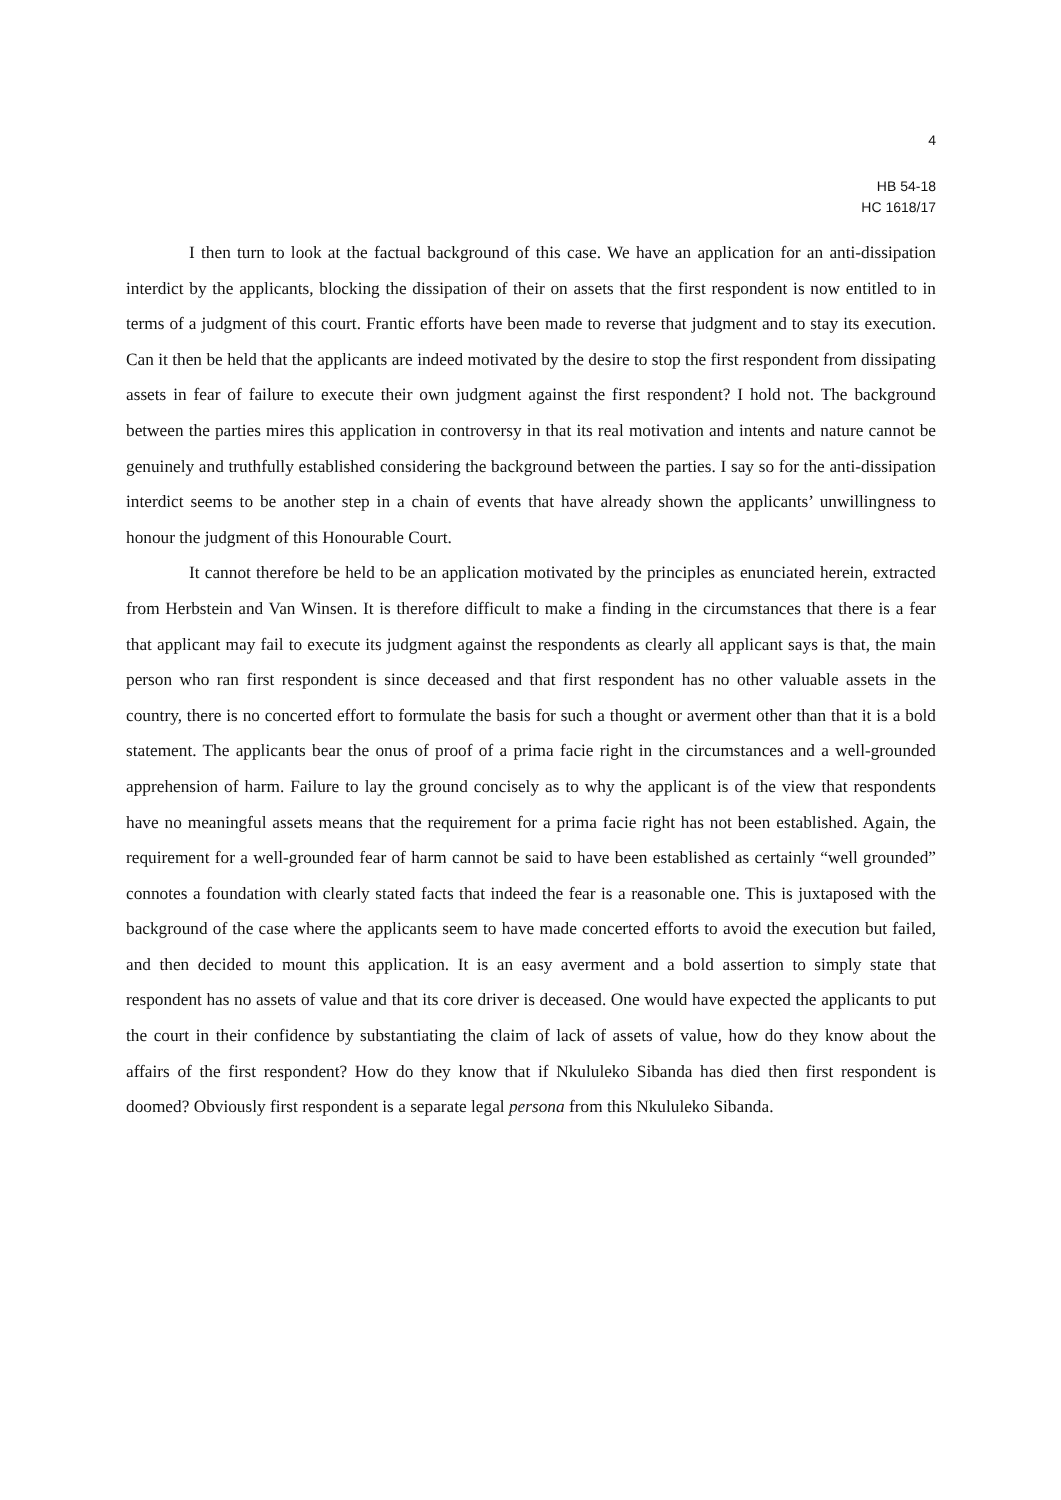4
HB 54-18
HC 1618/17
I then turn to look at the factual background of this case. We have an application for an anti-dissipation interdict by the applicants, blocking the dissipation of their on assets that the first respondent is now entitled to in terms of a judgment of this court. Frantic efforts have been made to reverse that judgment and to stay its execution. Can it then be held that the applicants are indeed motivated by the desire to stop the first respondent from dissipating assets in fear of failure to execute their own judgment against the first respondent? I hold not. The background between the parties mires this application in controversy in that its real motivation and intents and nature cannot be genuinely and truthfully established considering the background between the parties. I say so for the anti-dissipation interdict seems to be another step in a chain of events that have already shown the applicants’ unwillingness to honour the judgment of this Honourable Court.
It cannot therefore be held to be an application motivated by the principles as enunciated herein, extracted from Herbstein and Van Winsen. It is therefore difficult to make a finding in the circumstances that there is a fear that applicant may fail to execute its judgment against the respondents as clearly all applicant says is that, the main person who ran first respondent is since deceased and that first respondent has no other valuable assets in the country, there is no concerted effort to formulate the basis for such a thought or averment other than that it is a bold statement. The applicants bear the onus of proof of a prima facie right in the circumstances and a well-grounded apprehension of harm. Failure to lay the ground concisely as to why the applicant is of the view that respondents have no meaningful assets means that the requirement for a prima facie right has not been established. Again, the requirement for a well-grounded fear of harm cannot be said to have been established as certainly “well grounded” connotes a foundation with clearly stated facts that indeed the fear is a reasonable one. This is juxtaposed with the background of the case where the applicants seem to have made concerted efforts to avoid the execution but failed, and then decided to mount this application. It is an easy averment and a bold assertion to simply state that respondent has no assets of value and that its core driver is deceased. One would have expected the applicants to put the court in their confidence by substantiating the claim of lack of assets of value, how do they know about the affairs of the first respondent? How do they know that if Nkululeko Sibanda has died then first respondent is doomed? Obviously first respondent is a separate legal persona from this Nkululeko Sibanda.